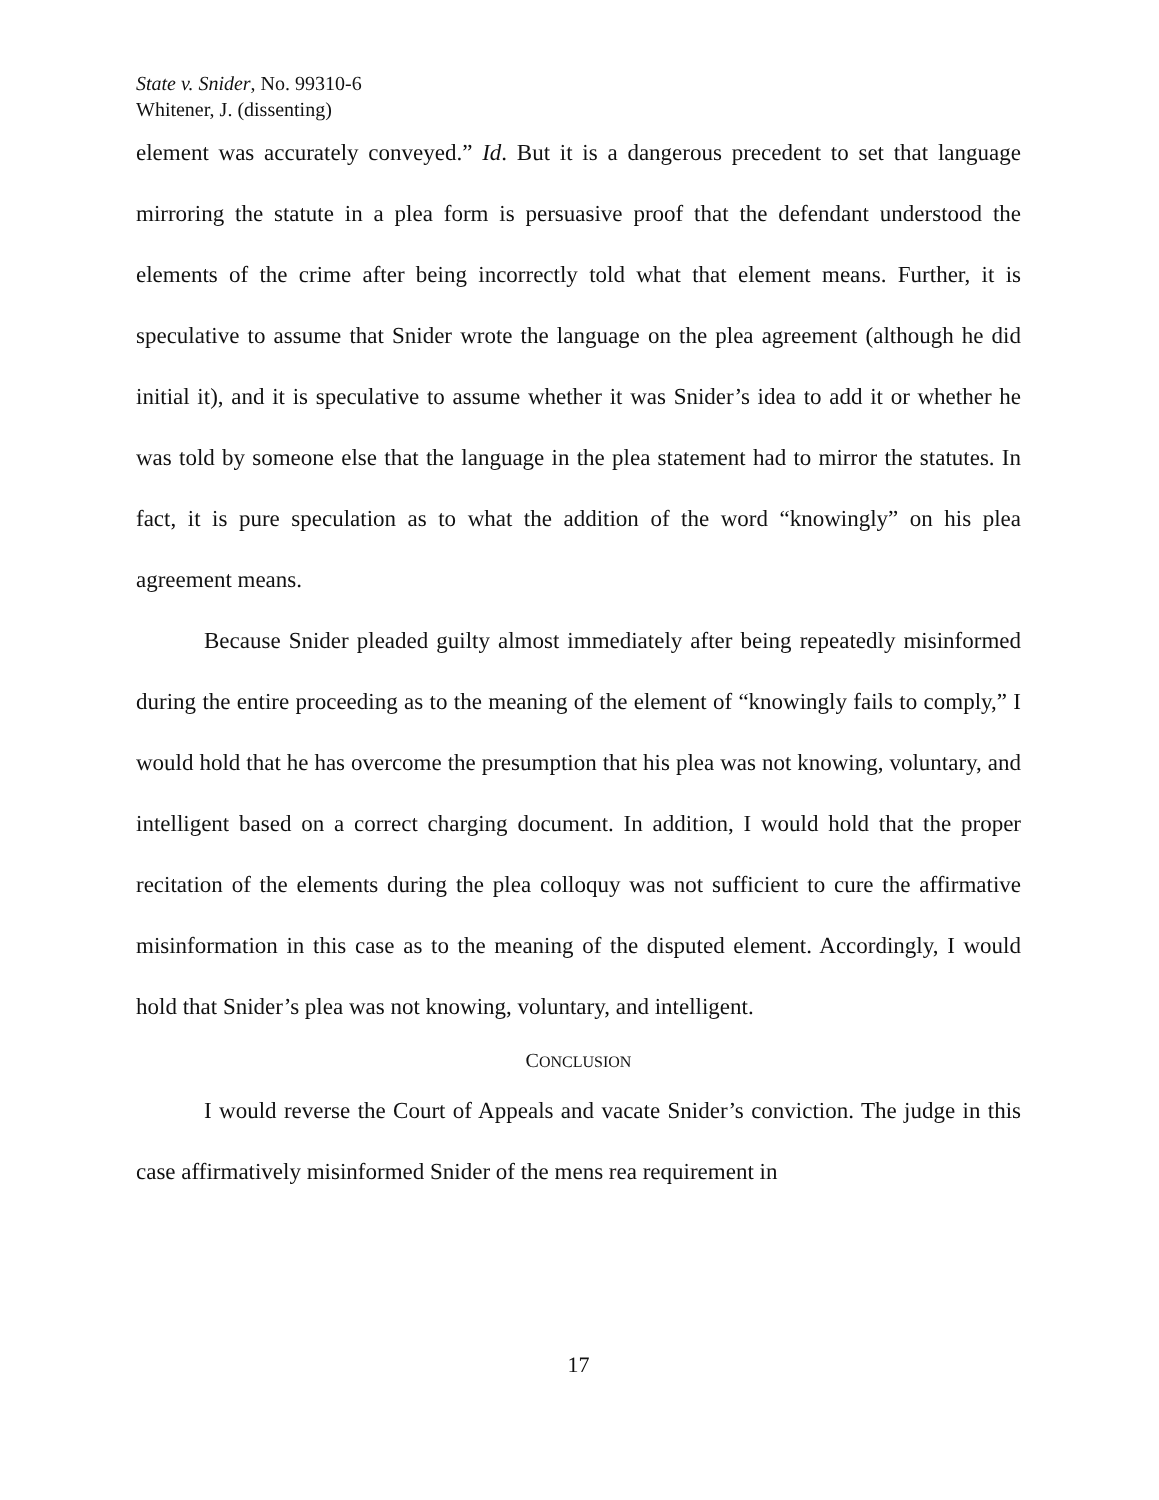State v. Snider, No. 99310-6
Whitener, J. (dissenting)
element was accurately conveyed.” Id. But it is a dangerous precedent to set that language mirroring the statute in a plea form is persuasive proof that the defendant understood the elements of the crime after being incorrectly told what that element means. Further, it is speculative to assume that Snider wrote the language on the plea agreement (although he did initial it), and it is speculative to assume whether it was Snider’s idea to add it or whether he was told by someone else that the language in the plea statement had to mirror the statutes. In fact, it is pure speculation as to what the addition of the word “knowingly” on his plea agreement means.
Because Snider pleaded guilty almost immediately after being repeatedly misinformed during the entire proceeding as to the meaning of the element of “knowingly fails to comply,” I would hold that he has overcome the presumption that his plea was not knowing, voluntary, and intelligent based on a correct charging document. In addition, I would hold that the proper recitation of the elements during the plea colloquy was not sufficient to cure the affirmative misinformation in this case as to the meaning of the disputed element. Accordingly, I would hold that Snider’s plea was not knowing, voluntary, and intelligent.
CONCLUSION
I would reverse the Court of Appeals and vacate Snider’s conviction. The judge in this case affirmatively misinformed Snider of the mens rea requirement in
17